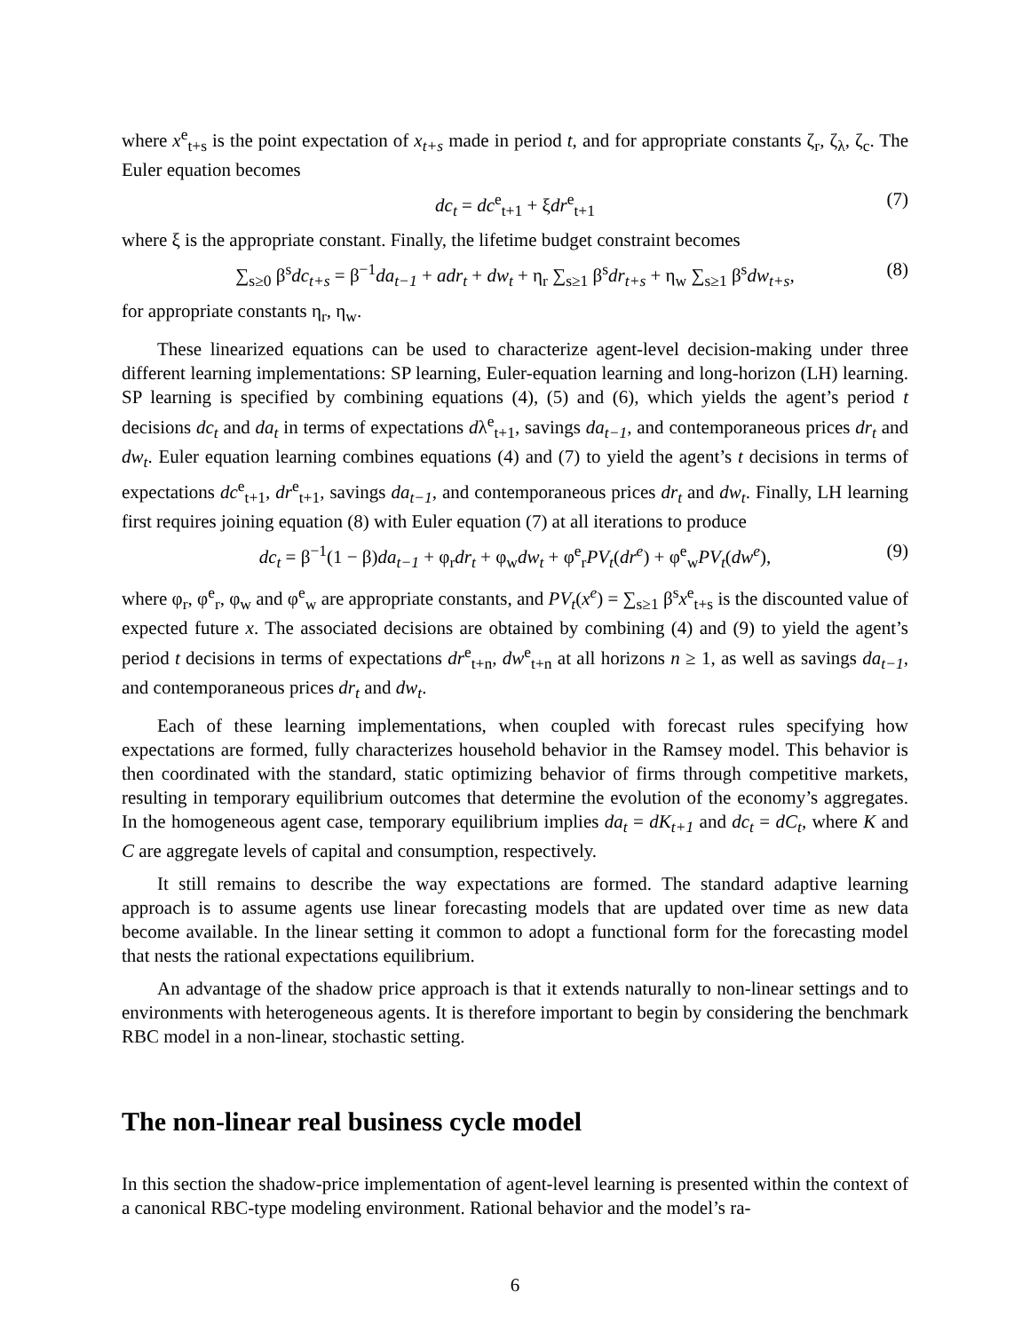where x<sup>e</sup><sub>t+s</sub> is the point expectation of x<sub>t+s</sub> made in period t, and for appropriate constants ζ<sub>r</sub>, ζ<sub>λ</sub>, ζ<sub>c</sub>. The Euler equation becomes
dc<sub>t</sub> = dc<sup>e</sup><sub>t+1</sub> + ξdr<sup>e</sup><sub>t+1</sub> (7)
where ξ is the appropriate constant. Finally, the lifetime budget constraint becomes
∑<sub>s≥0</sub> β<sup>s</sup>dc<sub>t+s</sub> = β<sup>−1</sup>da<sub>t−1</sub> + adr<sub>t</sub> + dw<sub>t</sub> + η<sub>r</sub> ∑<sub>s≥1</sub> β<sup>s</sup>dr<sub>t+s</sub> + η<sub>w</sub> ∑<sub>s≥1</sub> β<sup>s</sup>dw<sub>t+s</sub>, (8)
for appropriate constants η<sub>r</sub>, η<sub>w</sub>.
These linearized equations can be used to characterize agent-level decision-making under three different learning implementations: SP learning, Euler-equation learning and long-horizon (LH) learning. SP learning is specified by combining equations (4), (5) and (6), which yields the agent’s period t decisions dc<sub>t</sub> and da<sub>t</sub> in terms of expectations dλ<sup>e</sup><sub>t+1</sub>, savings da<sub>t−1</sub>, and contemporaneous prices dr<sub>t</sub> and dw<sub>t</sub>. Euler equation learning combines equations (4) and (7) to yield the agent’s t decisions in terms of expectations dc<sup>e</sup><sub>t+1</sub>, dr<sup>e</sup><sub>t+1</sub>, savings da<sub>t−1</sub>, and contemporaneous prices dr<sub>t</sub> and dw<sub>t</sub>. Finally, LH learning first requires joining equation (8) with Euler equation (7) at all iterations to produce
dc<sub>t</sub> = β<sup>−1</sup>(1 − β)da<sub>t−1</sub> + φ<sub>r</sub>dr<sub>t</sub> + φ<sub>w</sub>dw<sub>t</sub> + φ<sup>e</sup><sub>r</sub>PV<sub>t</sub>(dr<sup>e</sup>) + φ<sup>e</sup><sub>w</sub>PV<sub>t</sub>(dw<sup>e</sup>), (9)
where φ<sub>r</sub>, φ<sup>e</sup><sub>r</sub>, φ<sub>w</sub> and φ<sup>e</sup><sub>w</sub> are appropriate constants, and PV<sub>t</sub>(x<sup>e</sup>) = ∑<sub>s≥1</sub> β<sup>s</sup>x<sup>e</sup><sub>t+s</sub> is the discounted value of expected future x. The associated decisions are obtained by combining (4) and (9) to yield the agent’s period t decisions in terms of expectations dr<sup>e</sup><sub>t+n</sub>, dw<sup>e</sup><sub>t+n</sub> at all horizons n ≥ 1, as well as savings da<sub>t−1</sub>, and contemporaneous prices dr<sub>t</sub> and dw<sub>t</sub>.
Each of these learning implementations, when coupled with forecast rules specifying how expectations are formed, fully characterizes household behavior in the Ramsey model. This behavior is then coordinated with the standard, static optimizing behavior of firms through competitive markets, resulting in temporary equilibrium outcomes that determine the evolution of the economy’s aggregates. In the homogeneous agent case, temporary equilibrium implies da<sub>t</sub> = dK<sub>t+1</sub> and dc<sub>t</sub> = dC<sub>t</sub>, where K and C are aggregate levels of capital and consumption, respectively.
It still remains to describe the way expectations are formed. The standard adaptive learning approach is to assume agents use linear forecasting models that are updated over time as new data become available. In the linear setting it common to adopt a functional form for the forecasting model that nests the rational expectations equilibrium.
An advantage of the shadow price approach is that it extends naturally to non-linear settings and to environments with heterogeneous agents. It is therefore important to begin by considering the benchmark RBC model in a non-linear, stochastic setting.
The non-linear real business cycle model
In this section the shadow-price implementation of agent-level learning is presented within the context of a canonical RBC-type modeling environment. Rational behavior and the model’s ra-
6